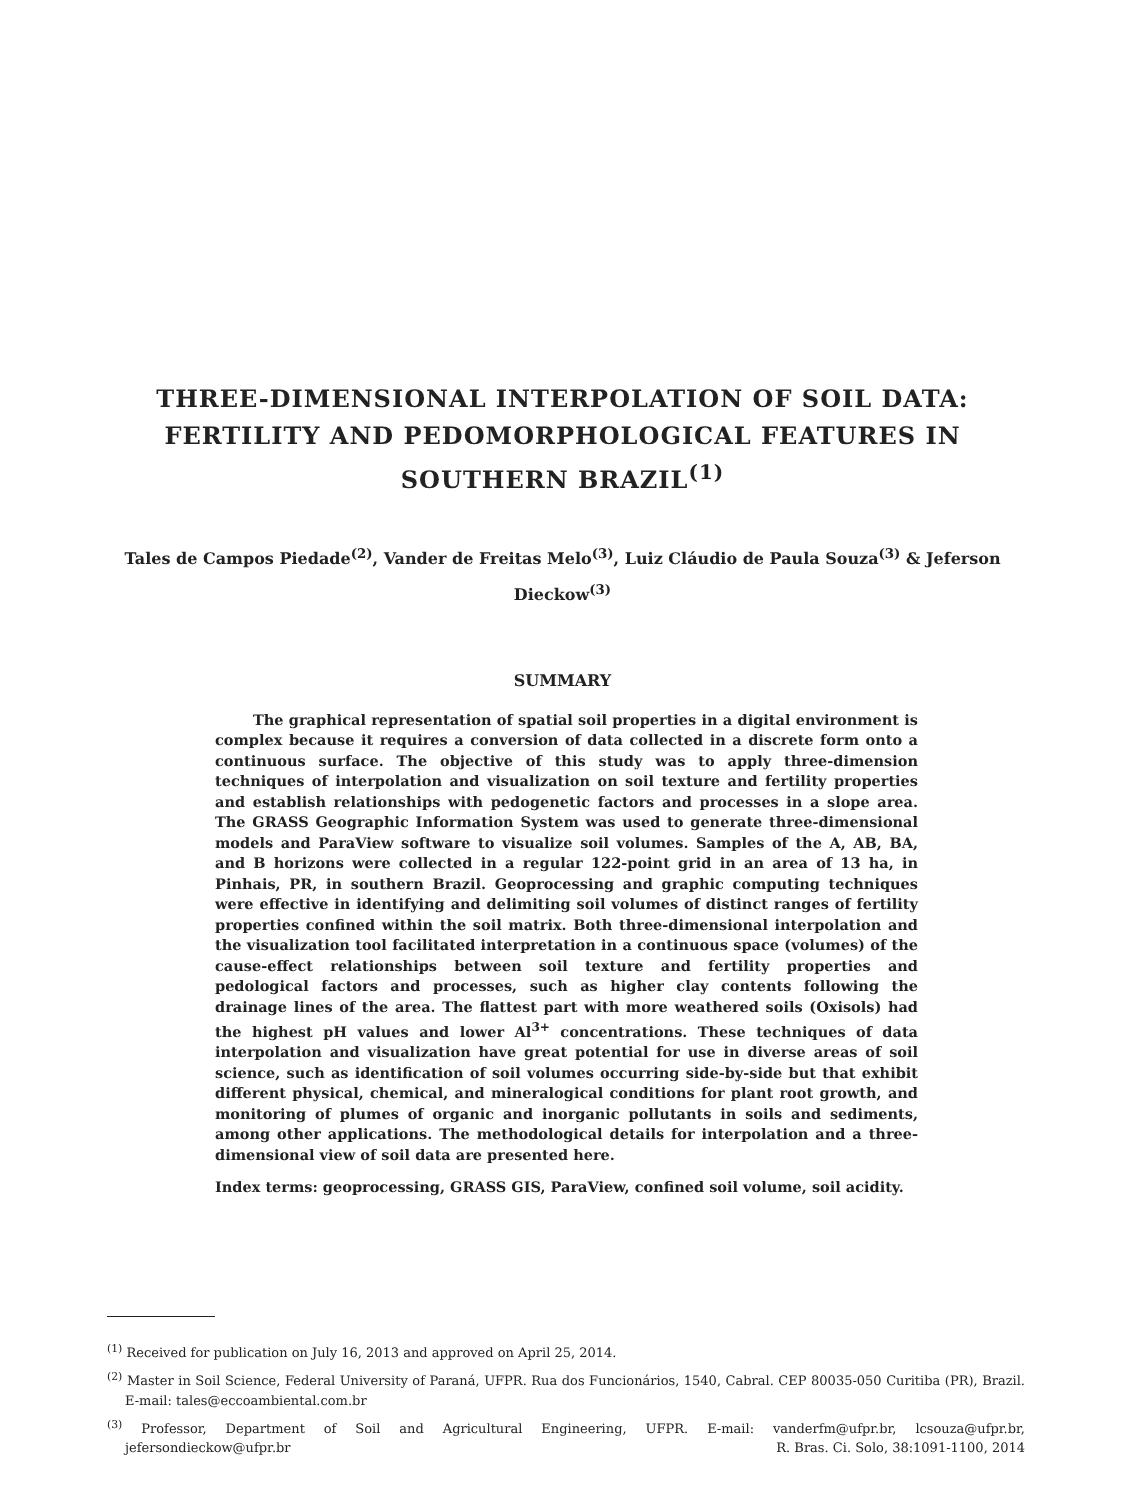THREE-DIMENSIONAL INTERPOLATION OF SOIL DATA: FERTILITY AND PEDOMORPHOLOGICAL FEATURES IN SOUTHERN BRAZIL<sup>(1)</sup>
Tales de Campos Piedade<sup>(2)</sup>, Vander de Freitas Melo<sup>(3)</sup>, Luiz Cláudio de Paula Souza<sup>(3)</sup> & Jeferson Dieckow<sup>(3)</sup>
SUMMARY
The graphical representation of spatial soil properties in a digital environment is complex because it requires a conversion of data collected in a discrete form onto a continuous surface. The objective of this study was to apply three-dimension techniques of interpolation and visualization on soil texture and fertility properties and establish relationships with pedogenetic factors and processes in a slope area. The GRASS Geographic Information System was used to generate three-dimensional models and ParaView software to visualize soil volumes. Samples of the A, AB, BA, and B horizons were collected in a regular 122-point grid in an area of 13 ha, in Pinhais, PR, in southern Brazil. Geoprocessing and graphic computing techniques were effective in identifying and delimiting soil volumes of distinct ranges of fertility properties confined within the soil matrix. Both three-dimensional interpolation and the visualization tool facilitated interpretation in a continuous space (volumes) of the cause-effect relationships between soil texture and fertility properties and pedological factors and processes, such as higher clay contents following the drainage lines of the area. The flattest part with more weathered soils (Oxisols) had the highest pH values and lower Al<sup>3+</sup> concentrations. These techniques of data interpolation and visualization have great potential for use in diverse areas of soil science, such as identification of soil volumes occurring side-by-side but that exhibit different physical, chemical, and mineralogical conditions for plant root growth, and monitoring of plumes of organic and inorganic pollutants in soils and sediments, among other applications. The methodological details for interpolation and a three-dimensional view of soil data are presented here.
Index terms: geoprocessing, GRASS GIS, ParaView, confined soil volume, soil acidity.
<sup>(1)</sup> Received for publication on July 16, 2013 and approved on April 25, 2014.
<sup>(2)</sup> Master in Soil Science, Federal University of Paraná, UFPR. Rua dos Funcionários, 1540, Cabral. CEP 80035-050 Curitiba (PR), Brazil. E-mail: tales@eccoambiental.com.br
<sup>(3)</sup> Professor, Department of Soil and Agricultural Engineering, UFPR. E-mail: vanderfm@ufpr.br, lcsouza@ufpr.br, jefersondieckow@ufpr.br
R. Bras. Ci. Solo, 38:1091-1100, 2014